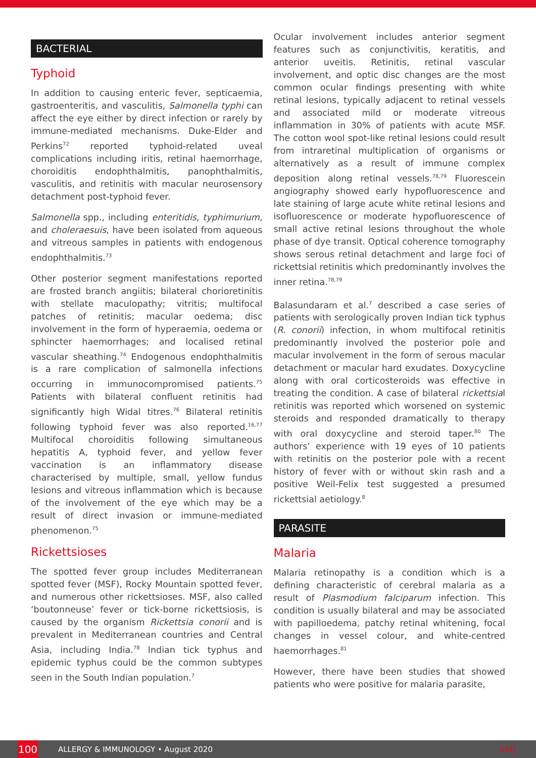BACTERIAL
Typhoid
In addition to causing enteric fever, septicaemia, gastroenteritis, and vasculitis, Salmonella typhi can affect the eye either by direct infection or rarely by immune-mediated mechanisms. Duke-Elder and Perkins<sup>72</sup> reported typhoid-related uveal complications including iritis, retinal haemorrhage, choroiditis endophthalmitis, panophthalmitis, vasculitis, and retinitis with macular neurosensory detachment post-typhoid fever.
Salmonella spp., including enteritidis, typhimurium, and choleraesuis, have been isolated from aqueous and vitreous samples in patients with endogenous endophthalmitis.<sup>73</sup>
Other posterior segment manifestations reported are frosted branch angiitis; bilateral chorioretinitis with stellate maculopathy; vitritis; multifocal patches of retinitis; macular oedema; disc involvement in the form of hyperaemia, oedema or sphincter haemorrhages; and localised retinal vascular sheathing.<sup>74</sup> Endogenous endophthalmitis is a rare complication of salmonella infections occurring in immunocompromised patients.<sup>75</sup> Patients with bilateral confluent retinitis had significantly high Widal titres.<sup>76</sup> Bilateral retinitis following typhoid fever was also reported.<sup>16,77</sup> Multifocal choroiditis following simultaneous hepatitis A, typhoid fever, and yellow fever vaccination is an inflammatory disease characterised by multiple, small, yellow fundus lesions and vitreous inflammation which is because of the involvement of the eye which may be a result of direct invasion or immune-mediated phenomenon.<sup>75</sup>
Rickettsioses
The spotted fever group includes Mediterranean spotted fever (MSF), Rocky Mountain spotted fever, and numerous other rickettsioses. MSF, also called ‘boutonneuse’ fever or tick-borne rickettsiosis, is caused by the organism Rickettsia conorii and is prevalent in Mediterranean countries and Central Asia, including India.<sup>78</sup> Indian tick typhus and epidemic typhus could be the common subtypes seen in the South Indian population.<sup>7</sup>
Ocular involvement includes anterior segment features such as conjunctivitis, keratitis, and anterior uveitis. Retinitis, retinal vascular involvement, and optic disc changes are the most common ocular findings presenting with white retinal lesions, typically adjacent to retinal vessels and associated mild or moderate vitreous inflammation in 30% of patients with acute MSF. The cotton wool spot-like retinal lesions could result from intraretinal multiplication of organisms or alternatively as a result of immune complex deposition along retinal vessels.<sup>78,79</sup> Fluorescein angiography showed early hypofluorescence and late staining of large acute white retinal lesions and isofluorescence or moderate hypofluorescence of small active retinal lesions throughout the whole phase of dye transit. Optical coherence tomography shows serous retinal detachment and large foci of rickettsial retinitis which predominantly involves the inner retina.<sup>78,79</sup>
Balasundaram et al.<sup>7</sup> described a case series of patients with serologically proven Indian tick typhus (R. conorii) infection, in whom multifocal retinitis predominantly involved the posterior pole and macular involvement in the form of serous macular detachment or macular hard exudates. Doxycycline along with oral corticosteroids was effective in treating the condition. A case of bilateral rickettsial retinitis was reported which worsened on systemic steroids and responded dramatically to therapy with oral doxycycline and steroid taper.<sup>80</sup> The authors’ experience with 19 eyes of 10 patients with retinitis on the posterior pole with a recent history of fever with or without skin rash and a positive Weil-Felix test suggested a presumed rickettsial aetiology.<sup>8</sup>
PARASITE
Malaria
Malaria retinopathy is a condition which is a defining characteristic of cerebral malaria as a result of Plasmodium falciparum infection. This condition is usually bilateral and may be associated with papilloedema, patchy retinal whitening, focal changes in vessel colour, and white-centred haemorrhages.<sup>81</sup>
However, there have been studies that showed patients who were positive for malaria parasite,
100
ALLERGY & IMMUNOLOGY • August 2020 EMJ